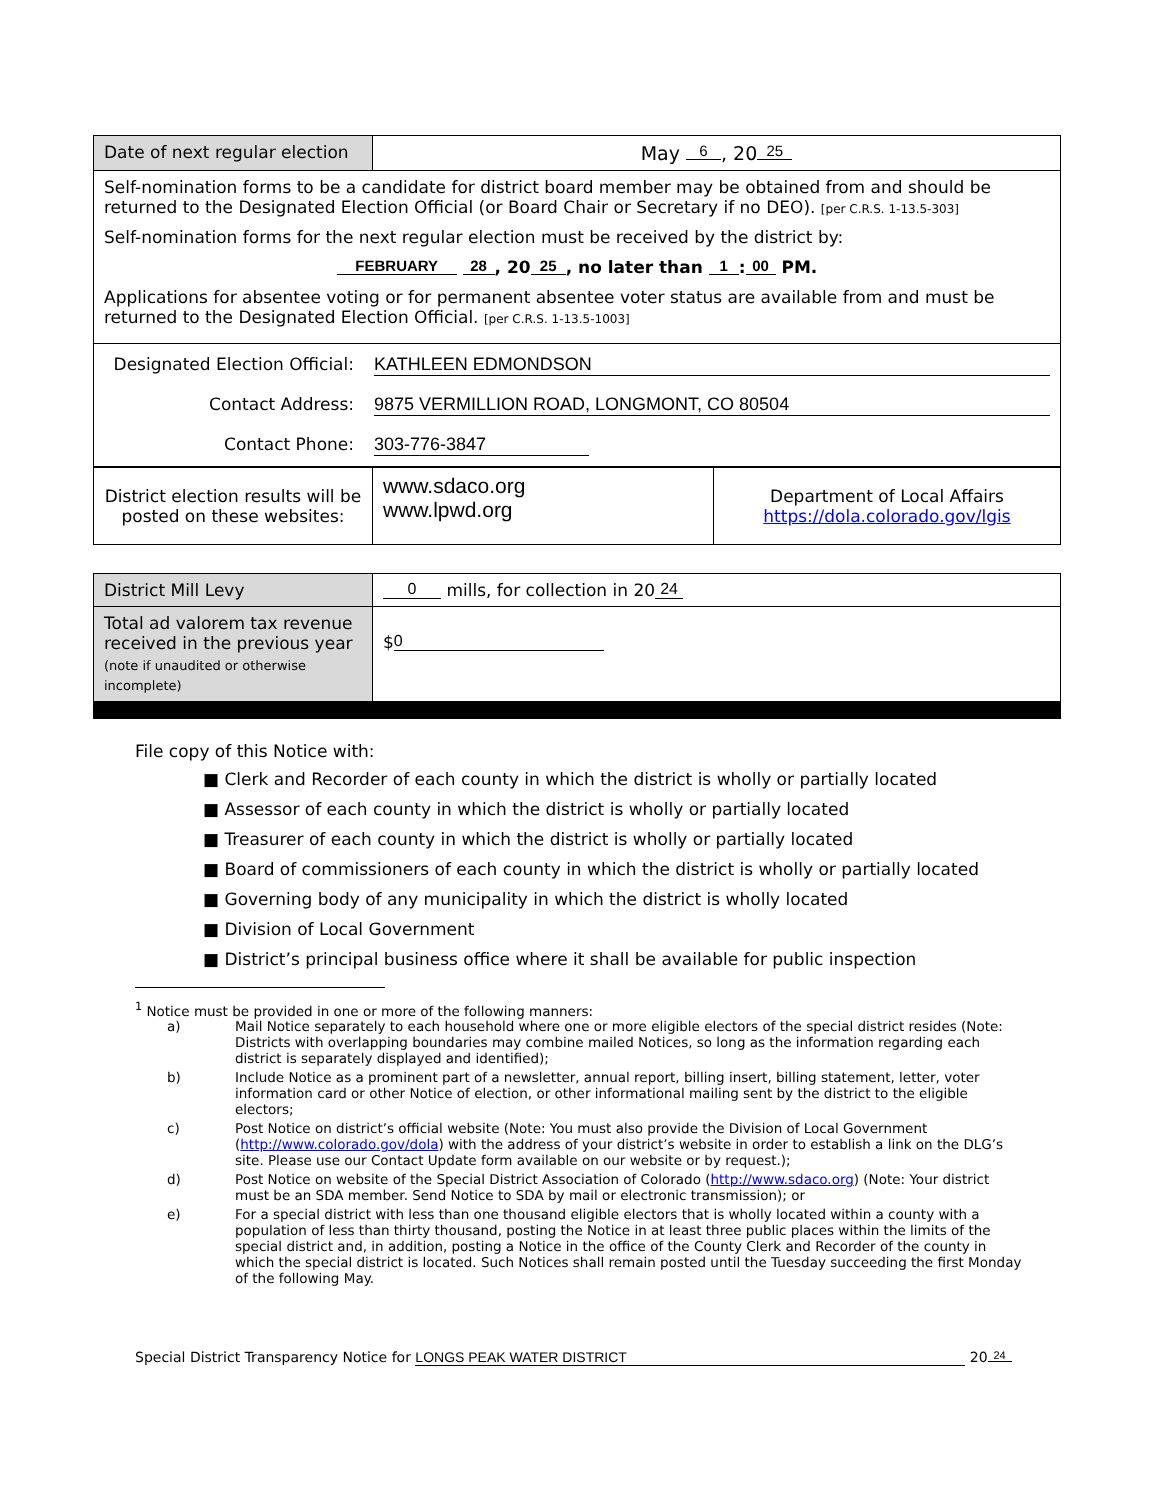| Date of next regular election | May 6 , 20 25 |
| Self-nomination forms to be a candidate for district board member may be obtained from and should be returned to the Designated Election Official (or Board Chair or Secretary if no DEO). [per C.R.S. 1-13.5-303] Self-nomination forms for the next regular election must be received by the district by: FEBRUARY 28 , 20 25 , no later than 1 : 00 PM. Applications for absentee voting or for permanent absentee voter status are available from and must be returned to the Designated Election Official. [per C.R.S. 1-13.5-1003] | |
| Designated Election Official: KATHLEEN EDMONDSON Contact Address: 9875 VERMILLION ROAD, LONGMONT, CO 80504 Contact Phone: 303-776-3847 | |
| District election results will be posted on these websites: | www.sdaco.org www.lpwd.org | Department of Local Affairs https://dola.colorado.gov/lgis |
| District Mill Levy | 0 mills, for collection in 20 24 |
| Total ad valorem tax revenue received in the previous year (note if unaudited or otherwise incomplete) | $ 0 |
File copy of this Notice with:
■ Clerk and Recorder of each county in which the district is wholly or partially located
■ Assessor of each county in which the district is wholly or partially located
■ Treasurer of each county in which the district is wholly or partially located
■ Board of commissioners of each county in which the district is wholly or partially located
■ Governing body of any municipality in which the district is wholly located
■ Division of Local Government
■ District’s principal business office where it shall be available for public inspection
<sup>1</sup> Notice must be provided in one or more of the following manners:
| a) | Mail Notice separately to each household where one or more eligible electors of the special district resides (Note: Districts with overlapping boundaries may combine mailed Notices, so long as the information regarding each district is separately displayed and identified); |
| b) | Include Notice as a prominent part of a newsletter, annual report, billing insert, billing statement, letter, voter information card or other Notice of election, or other informational mailing sent by the district to the eligible electors; |
| c) | Post Notice on district’s official website (Note: You must also provide the Division of Local Government ( http://www.colorado.gov/dola ) with the address of your district’s website in order to establish a link on the DLG’s site. Please use our Contact Update form available on our website or by request.); |
| d) | Post Notice on website of the Special District Association of Colorado ( http://www.sdaco.org ) (Note: Your district must be an SDA member. Send Notice to SDA by mail or electronic transmission); or |
| e) | For a special district with less than one thousand eligible electors that is wholly located within a county with a population of less than thirty thousand, posting the Notice in at least three public places within the limits of the special district and, in addition, posting a Notice in the office of the County Clerk and Recorder of the county in which the special district is located. Such Notices shall remain posted until the Tuesday succeeding the first Monday of the following May. |
Special District Transparency Notice for LONGS PEAK WATER DISTRICT 20 24